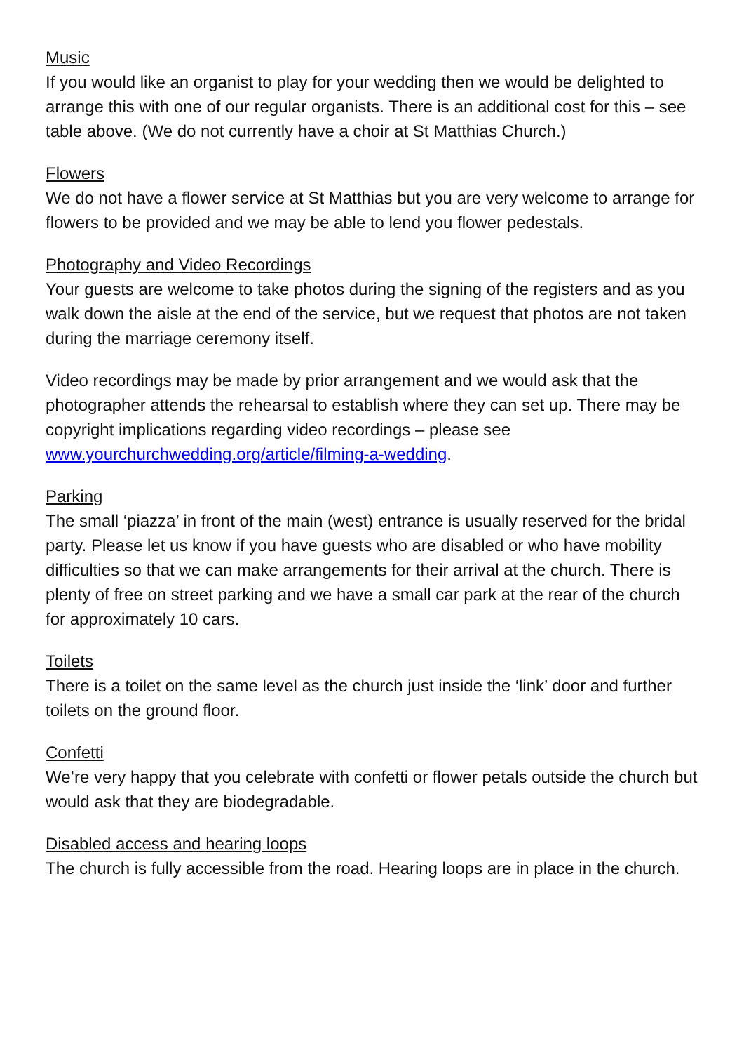Music
If you would like an organist to play for your wedding then we would be delighted to arrange this with one of our regular organists. There is an additional cost for this – see table above. (We do not currently have a choir at St Matthias Church.)
Flowers
We do not have a flower service at St Matthias but you are very welcome to arrange for flowers to be provided and we may be able to lend you flower pedestals.
Photography and Video Recordings
Your guests are welcome to take photos during the signing of the registers and as you walk down the aisle at the end of the service, but we request that photos are not taken during the marriage ceremony itself.
Video recordings may be made by prior arrangement and we would ask that the photographer attends the rehearsal to establish where they can set up. There may be copyright implications regarding video recordings – please see www.yourchurchwedding.org/article/filming-a-wedding.
Parking
The small ‘piazza’ in front of the main (west) entrance is usually reserved for the bridal party. Please let us know if you have guests who are disabled or who have mobility difficulties so that we can make arrangements for their arrival at the church. There is plenty of free on street parking and we have a small car park at the rear of the church for approximately 10 cars.
Toilets
There is a toilet on the same level as the church just inside the ‘link’ door and further toilets on the ground floor.
Confetti
We’re very happy that you celebrate with confetti or flower petals outside the church but would ask that they are biodegradable.
Disabled access and hearing loops
The church is fully accessible from the road. Hearing loops are in place in the church.